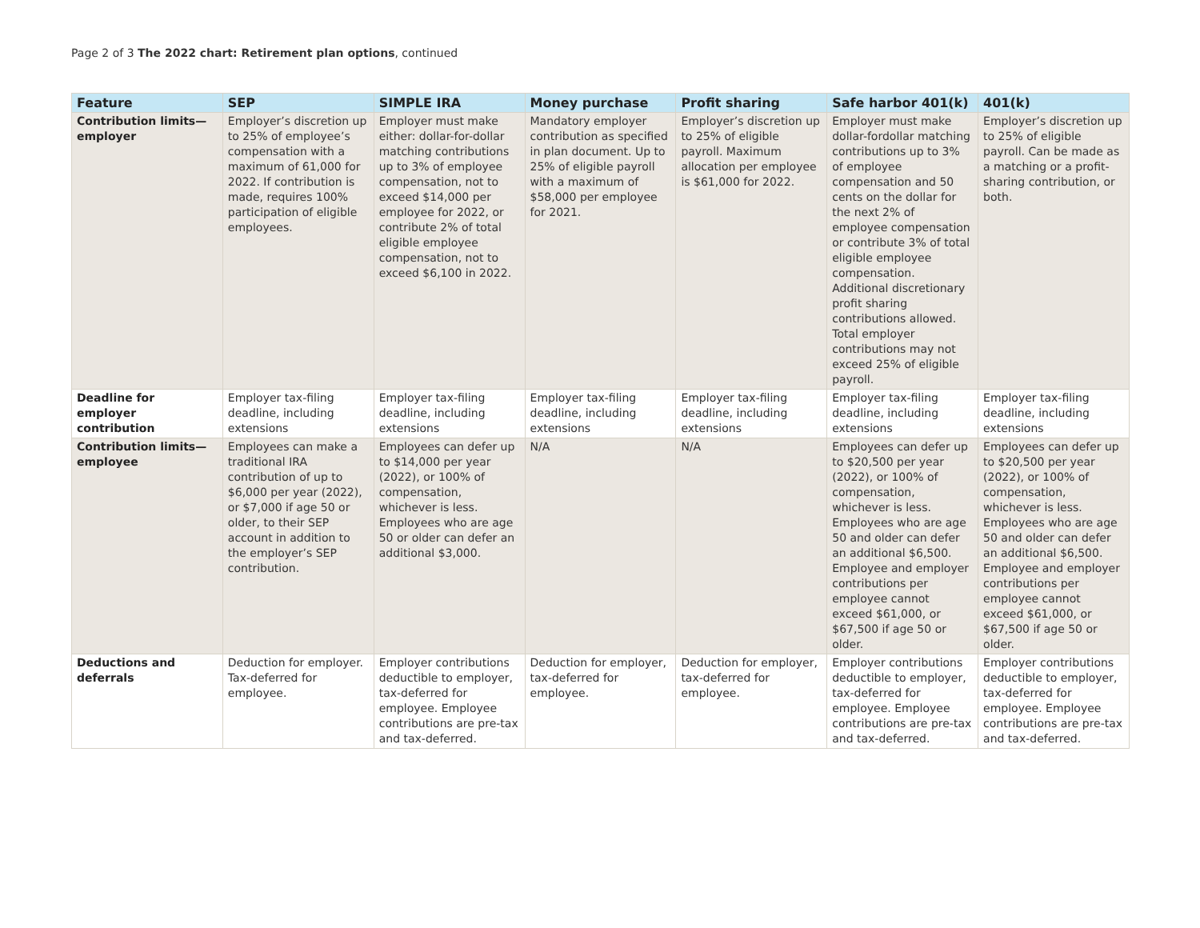Page 2 of 3 The 2022 chart: Retirement plan options, continued
| Feature | SEP | SIMPLE IRA | Money purchase | Profit sharing | Safe harbor 401(k) | 401(k) |
| --- | --- | --- | --- | --- | --- | --- |
| Contribution limits—employer | Employer’s discretion up to 25% of employee’s compensation with a maximum of 61,000 for 2022. If contribution is made, requires 100% participation of eligible employees. | Employer must make either: dollar-for-dollar matching contributions up to 3% of employee compensation, not to exceed $14,000 per employee for 2022, or contribute 2% of total eligible employee compensation, not to exceed $6,100 in 2022. | Mandatory employer contribution as specified in plan document. Up to 25% of eligible payroll with a maximum of $58,000 per employee for 2021. | Employer’s discretion up to 25% of eligible payroll. Maximum allocation per employee is $61,000 for 2022. | Employer must make dollar-fordollar matching contributions up to 3% of employee compensation and 50 cents on the dollar for the next 2% of employee compensation or contribute 3% of total eligible employee compensation. Additional discretionary profit sharing contributions allowed. Total employer contributions may not exceed 25% of eligible payroll. | Employer’s discretion up to 25% of eligible payroll. Can be made as a matching or a profit-sharing contribution, or both. |
| Deadline for employer contribution | Employer tax-filing deadline, including extensions | Employer tax-filing deadline, including extensions | Employer tax-filing deadline, including extensions | Employer tax-filing deadline, including extensions | Employer tax-filing deadline, including extensions | Employer tax-filing deadline, including extensions |
| Contribution limits—employee | Employees can make a traditional IRA contribution of up to $6,000 per year (2022), or $7,000 if age 50 or older, to their SEP account in addition to the employer’s SEP contribution. | Employees can defer up to $14,000 per year (2022), or 100% of compensation, whichever is less. Employees who are age 50 or older can defer an additional $3,000. | N/A | N/A | Employees can defer up to $20,500 per year (2022), or 100% of compensation, whichever is less. Employees who are age 50 and older can defer an additional $6,500. Employee and employer contributions per employee cannot exceed $61,000, or $67,500 if age 50 or older. | Employees can defer up to $20,500 per year (2022), or 100% of compensation, whichever is less. Employees who are age 50 and older can defer an additional $6,500. Employee and employer contributions per employee cannot exceed $61,000, or $67,500 if age 50 or older. |
| Deductions and deferrals | Deduction for employer. Tax-deferred for employee. | Employer contributions deductible to employer, tax-deferred for employee. Employee contributions are pre-tax and tax-deferred. | Deduction for employer, tax-deferred for employee. | Deduction for employer, tax-deferred for employee. | Employer contributions deductible to employer, tax-deferred for employee. Employee contributions are pre-tax and tax-deferred. | Employer contributions deductible to employer, tax-deferred for employee. Employee contributions are pre-tax and tax-deferred. |